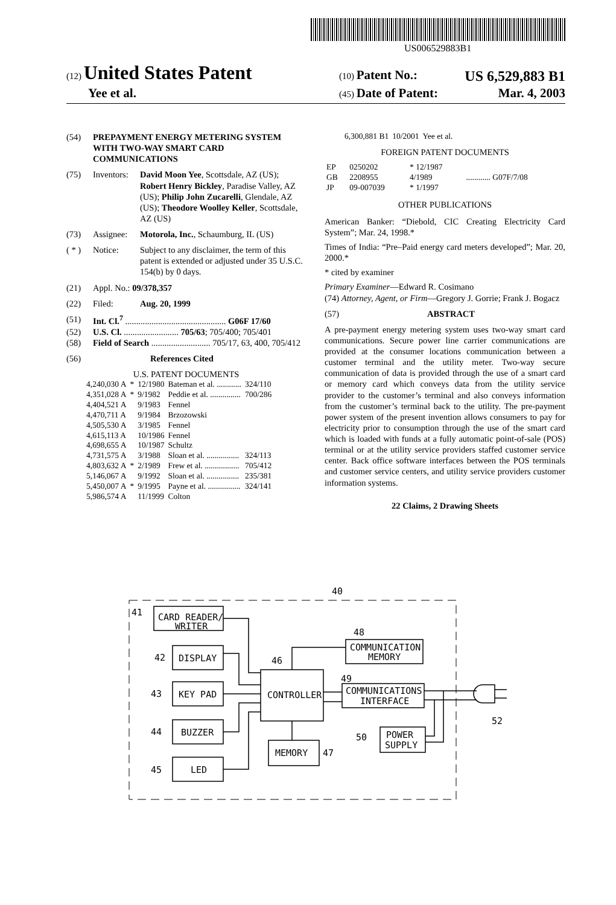US006529883B1
(12) United States Patent (10) Patent No.: US 6,529,883 B1
Yee et al. (45) Date of Patent: Mar. 4, 2003
(54) PREPAYMENT ENERGY METERING SYSTEM WITH TWO-WAY SMART CARD COMMUNICATIONS
(75) Inventors: David Moon Yee, Scottsdale, AZ (US); Robert Henry Bickley, Paradise Valley, AZ (US); Philip John Zucarelli, Glendale, AZ (US); Theodore Woolley Keller, Scottsdale, AZ (US)
(73) Assignee: Motorola, Inc., Schaumburg, IL (US)
( * ) Notice: Subject to any disclaimer, the term of this patent is extended or adjusted under 35 U.S.C. 154(b) by 0 days.
(21) Appl. No.: 09/378,357
(22) Filed: Aug. 20, 1999
(51) Int. Cl.<sup>7</sup> .............................................. G06F 17/60
(52) U.S. Cl. ......................... 705/63; 705/400; 705/401
(58) Field of Search ........................... 705/17, 63, 400, 705/412
(56) References Cited
U.S. PATENT DOCUMENTS
| 4,240,030 A | * | 12/1980 | Bateman et al. ............ | 324/110 |
| 4,351,028 A | * | 9/1982 | Peddie et al. ............... | 700/286 |
| 4,404,521 A | | 9/1983 | Fennel | |
| 4,470,711 A | | 9/1984 | Brzozowski | |
| 4,505,530 A | | 3/1985 | Fennel | |
| 4,615,113 A | | 10/1986 | Fennel | |
| 4,698,655 A | | 10/1987 | Schultz | |
| 4,731,575 A | | 3/1988 | Sloan et al. ................ | 324/113 |
| 4,803,632 A | * | 2/1989 | Frew et al. ................. | 705/412 |
| 5,146,067 A | | 9/1992 | Sloan et al. ................ | 235/381 |
| 5,450,007 A | * | 9/1995 | Payne et al. ................ | 324/141 |
| 5,986,574 A | | 11/1999 | Colton | |
| 6,300,881 B1 | 10/2001 | Yee et al. |
FOREIGN PATENT DOCUMENTS
| EP | 0250202 | * 12/1987 | |
| GB | 2208955 | 4/1989 | ............ G07F/7/08 |
| JP | 09-007039 | * 1/1997 | |
OTHER PUBLICATIONS
American Banker: “Diebold, CIC Creating Electricity Card System”; Mar. 24, 1998.*
Times of India: “Pre–Paid energy card meters developed”; Mar. 20, 2000.*
* cited by examiner
Primary Examiner—Edward R. Cosimano
(74) Attorney, Agent, or Firm—Gregory J. Gorrie; Frank J. Bogacz
(57) ABSTRACT
A pre-payment energy metering system uses two-way smart card communications. Secure power line carrier communications are provided at the consumer locations communication between a customer terminal and the utility meter. Two-way secure communication of data is provided through the use of a smart card or memory card which conveys data from the utility service provider to the customer’s terminal and also conveys information from the customer’s terminal back to the utility. The pre-payment power system of the present invention allows consumers to pay for electricity prior to consumption through the use of the smart card which is loaded with funds at a fully automatic point-of-sale (POS) terminal or at the utility service providers staffed customer service center. Back office software interfaces between the POS terminals and customer service centers, and utility service providers customer information systems.
22 Claims, 2 Drawing Sheets
40
CARD READER/
WRITER
DISPLAY
KEY PAD
BUZZER
LED
CONTROLLER
MEMORY
COMMUNICATION
MEMORY
COMMUNICATIONS
INTERFACE
POWER
SUPPLY
41
42
43
44
45
46
47
48
49
50
52